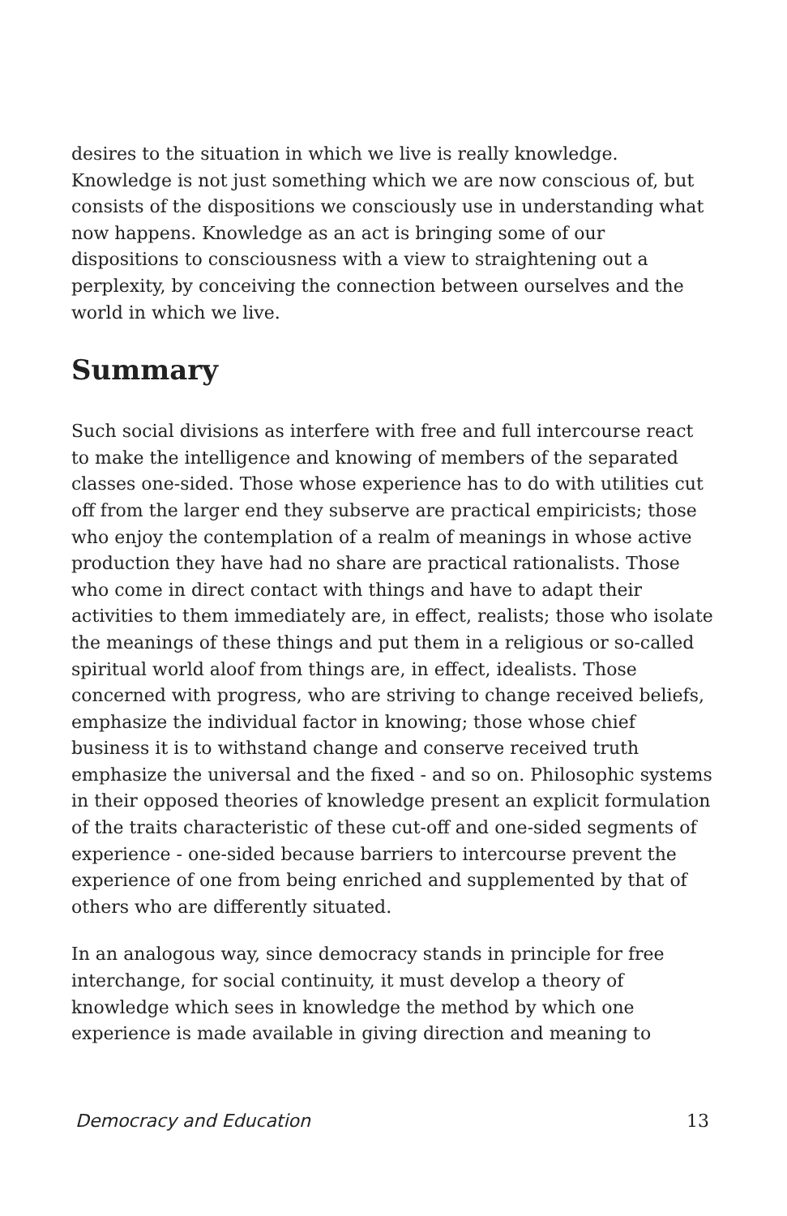desires to the situation in which we live is really knowledge. Knowledge is not just something which we are now conscious of, but consists of the dispositions we consciously use in understanding what now happens. Knowledge as an act is bringing some of our dispositions to consciousness with a view to straightening out a perplexity, by conceiving the connection between ourselves and the world in which we live.
Summary
Such social divisions as interfere with free and full intercourse react to make the intelligence and knowing of members of the separated classes one-sided. Those whose experience has to do with utilities cut off from the larger end they subserve are practical empiricists; those who enjoy the contemplation of a realm of meanings in whose active production they have had no share are practical rationalists. Those who come in direct contact with things and have to adapt their activities to them immediately are, in effect, realists; those who isolate the meanings of these things and put them in a religious or so-called spiritual world aloof from things are, in effect, idealists. Those concerned with progress, who are striving to change received beliefs, emphasize the individual factor in knowing; those whose chief business it is to withstand change and conserve received truth emphasize the universal and the fixed - and so on. Philosophic systems in their opposed theories of knowledge present an explicit formulation of the traits characteristic of these cut-off and one-sided segments of experience - one-sided because barriers to intercourse prevent the experience of one from being enriched and supplemented by that of others who are differently situated.
In an analogous way, since democracy stands in principle for free interchange, for social continuity, it must develop a theory of knowledge which sees in knowledge the method by which one experience is made available in giving direction and meaning to
Democracy and Education 13